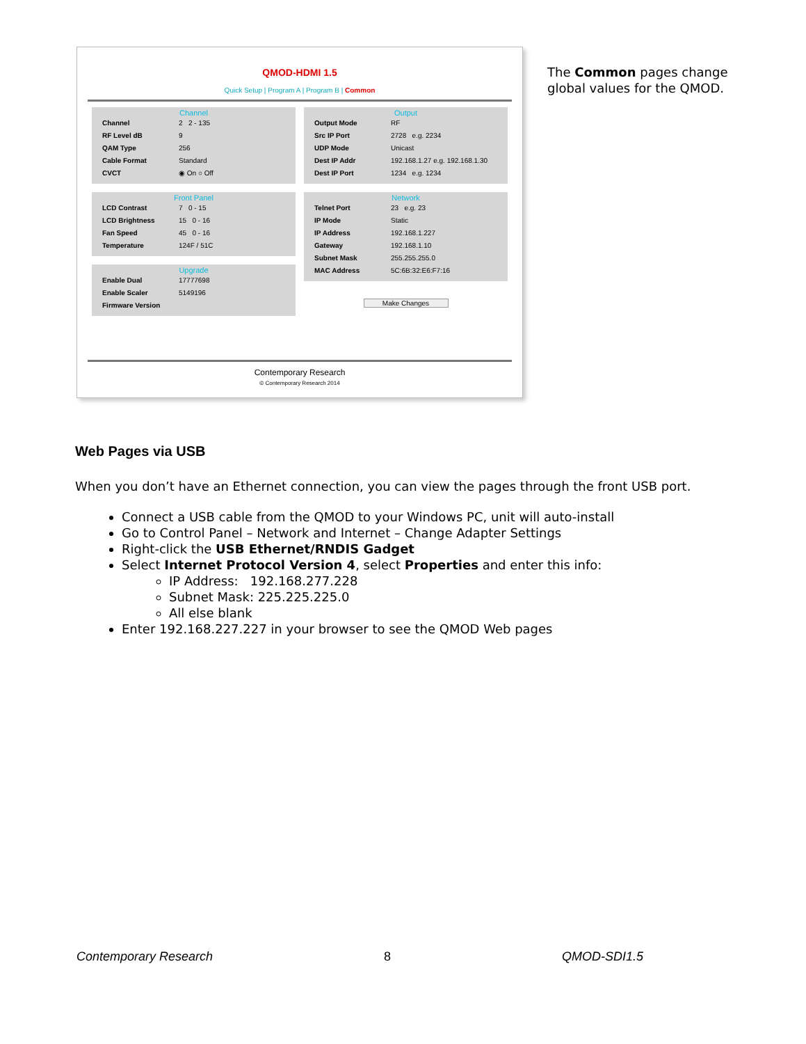QMOD-HDMI 1.5
Quick Setup | Program A | Program B | Common
Channel
Channel 2 2 - 135
RF Level dB 9
QAM Type 256
Cable Format Standard
CVCT ◉ On ○ Off
Front Panel
LCD Contrast 7 0 - 15
LCD Brightness 15 0 - 16
Fan Speed 45 0 - 16
Temperature 124F / 51C
Upgrade
Enable Dual 17777698
Enable Scaler 5149196
Firmware Version
Output
Output Mode RF
Src IP Port 2728 e.g. 2234
UDP Mode Unicast
Dest IP Addr 192.168.1.27 e.g. 192.168.1.30
Dest IP Port 1234 e.g. 1234
Network
Telnet Port 23 e.g. 23
IP Mode Static
IP Address 192.168.1.227
Gateway 192.168.1.10
Subnet Mask 255.255.255.0
MAC Address 5C:6B:32:E6:F7:16
Make Changes
Contemporary Research
© Contemporary Research 2014
The Common pages change global values for the QMOD.
Web Pages via USB
When you don’t have an Ethernet connection, you can view the pages through the front USB port.
Connect a USB cable from the QMOD to your Windows PC, unit will auto-install
Go to Control Panel – Network and Internet – Change Adapter Settings
Right-click the USB Ethernet/RNDIS Gadget
Select Internet Protocol Version 4, select Properties and enter this info:
IP Address: 192.168.277.228
Subnet Mask: 225.225.225.0
All else blank
Enter 192.168.227.227 in your browser to see the QMOD Web pages
Contemporary Research 8 QMOD-SDI1.5